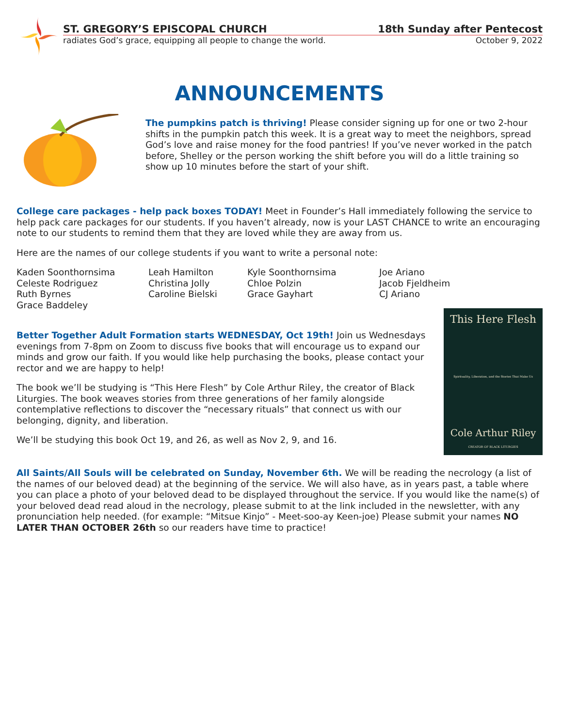ST. GREGORY’S EPISCOPAL CHURCH 18th Sunday after Pentecost
radiates God’s grace, equipping all people to change the world. October 9, 2022
ANNOUNCEMENTS
The pumpkins patch is thriving! Please consider signing up for one or two 2-hour shifts in the pumpkin patch this week. It is a great way to meet the neighbors, spread God’s love and raise money for the food pantries! If you’ve never worked in the patch before, Shelley or the person working the shift before you will do a little training so show up 10 minutes before the start of your shift.
College care packages - help pack boxes TODAY! Meet in Founder’s Hall immediately following the service to help pack care packages for our students. If you haven’t already, now is your LAST CHANCE to write an encouraging note to our students to remind them that they are loved while they are away from us.
Here are the names of our college students if you want to write a personal note:
Kaden Soonthornsima
Celeste Rodriguez
Ruth Byrnes
Grace Baddeley
Leah Hamilton
Christina Jolly
Caroline Bielski
Kyle Soonthornsima
Chloe Polzin
Grace Gayhart
Joe Ariano
Jacob Fjeldheim
CJ Ariano
Better Together Adult Formation starts WEDNESDAY, Oct 19th! Join us Wednesdays evenings from 7-8pm on Zoom to discuss five books that will encourage us to expand our minds and grow our faith. If you would like help purchasing the books, please contact your rector and we are happy to help!
The book we’ll be studying is “This Here Flesh” by Cole Arthur Riley, the creator of Black Liturgies. The book weaves stories from three generations of her family alongside contemplative reflections to discover the “necessary rituals” that connect us with our belonging, dignity, and liberation.
We’ll be studying this book Oct 19, and 26, as well as Nov 2, 9, and 16.
This Here Flesh
Spirituality, Liberation, and the Stories That Make Us
Cole Arthur Riley
CREATOR OF BLACK LITURGIES
All Saints/All Souls will be celebrated on Sunday, November 6th. We will be reading the necrology (a list of the names of our beloved dead) at the beginning of the service. We will also have, as in years past, a table where you can place a photo of your beloved dead to be displayed throughout the service. If you would like the name(s) of your beloved dead read aloud in the necrology, please submit to at the link included in the newsletter, with any pronunciation help needed. (for example: “Mitsue Kinjo” - Meet-soo-ay Keen-joe) Please submit your names NO LATER THAN OCTOBER 26th so our readers have time to practice!